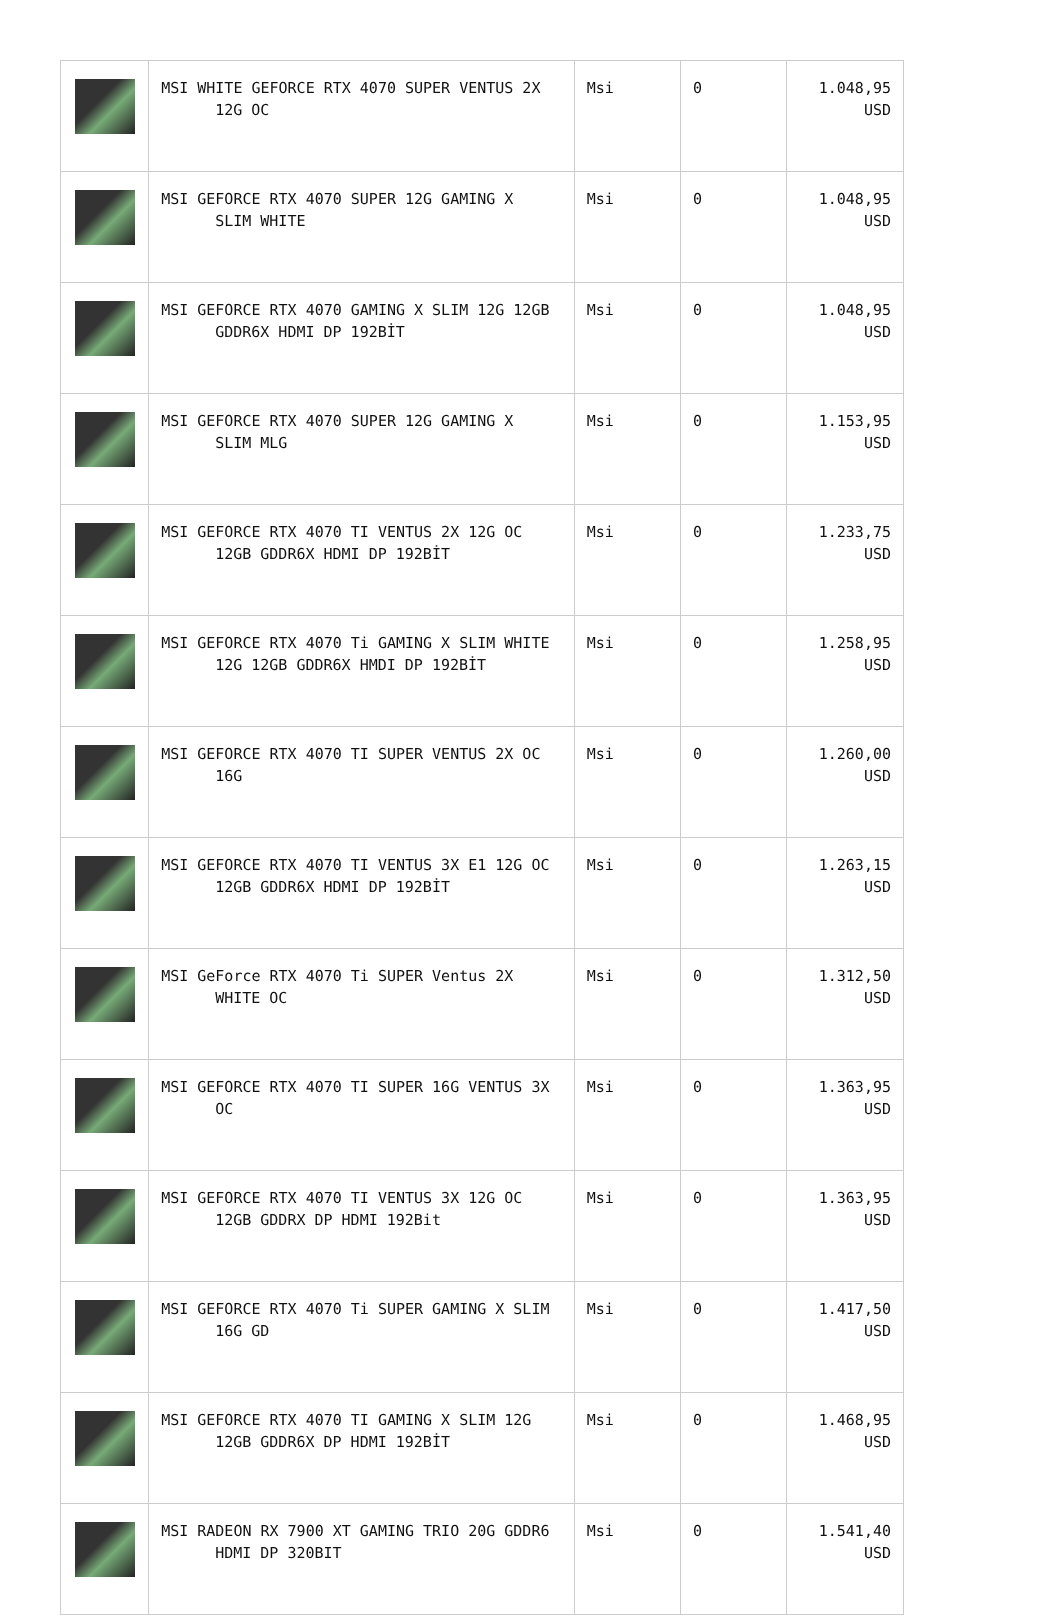| | MSI WHITE GEFORCE RTX 4070 SUPER VENTUS 2X 12G OC | Msi | 0 | 1.048,95 USD |
| | MSI GEFORCE RTX 4070 SUPER 12G GAMING X SLIM WHITE | Msi | 0 | 1.048,95 USD |
| | MSI GEFORCE RTX 4070 GAMING X SLIM 12G 12GB GDDR6X HDMI DP 192BİT | Msi | 0 | 1.048,95 USD |
| | MSI GEFORCE RTX 4070 SUPER 12G GAMING X SLIM MLG | Msi | 0 | 1.153,95 USD |
| | MSI GEFORCE RTX 4070 TI VENTUS 2X 12G OC 12GB GDDR6X HDMI DP 192BİT | Msi | 0 | 1.233,75 USD |
| | MSI GEFORCE RTX 4070 Ti GAMING X SLIM WHITE 12G 12GB GDDR6X HMDI DP 192BİT | Msi | 0 | 1.258,95 USD |
| | MSI GEFORCE RTX 4070 TI SUPER VENTUS 2X OC 16G | Msi | 0 | 1.260,00 USD |
| | MSI GEFORCE RTX 4070 TI VENTUS 3X E1 12G OC 12GB GDDR6X HDMI DP 192BİT | Msi | 0 | 1.263,15 USD |
| | MSI GeForce RTX 4070 Ti SUPER Ventus 2X WHITE OC | Msi | 0 | 1.312,50 USD |
| | MSI GEFORCE RTX 4070 TI SUPER 16G VENTUS 3X OC | Msi | 0 | 1.363,95 USD |
| | MSI GEFORCE RTX 4070 TI VENTUS 3X 12G OC 12GB GDDRX DP HDMI 192Bit | Msi | 0 | 1.363,95 USD |
| | MSI GEFORCE RTX 4070 Ti SUPER GAMING X SLIM 16G GD | Msi | 0 | 1.417,50 USD |
| | MSI GEFORCE RTX 4070 TI GAMING X SLIM 12G 12GB GDDR6X DP HDMI 192BİT | Msi | 0 | 1.468,95 USD |
| | MSI RADEON RX 7900 XT GAMING TRIO 20G GDDR6 HDMI DP 320BIT | Msi | 0 | 1.541,40 USD |